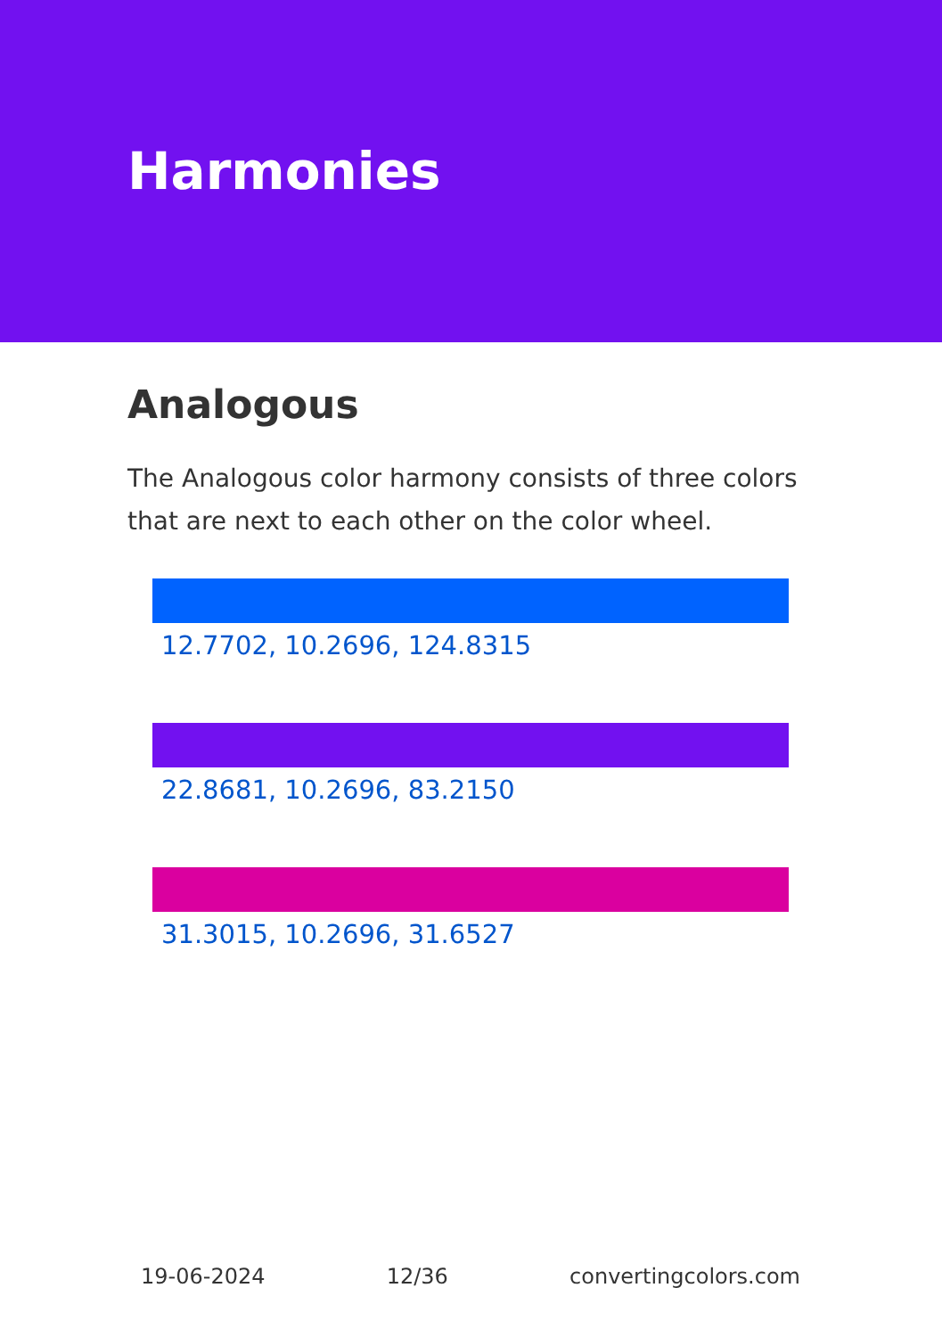Harmonies
Analogous
The Analogous color harmony consists of three colors that are next to each other on the color wheel.
12.7702, 10.2696, 124.8315
22.8681, 10.2696, 83.2150
31.3015, 10.2696, 31.6527
19-06-2024 12/36 convertingcolors.com